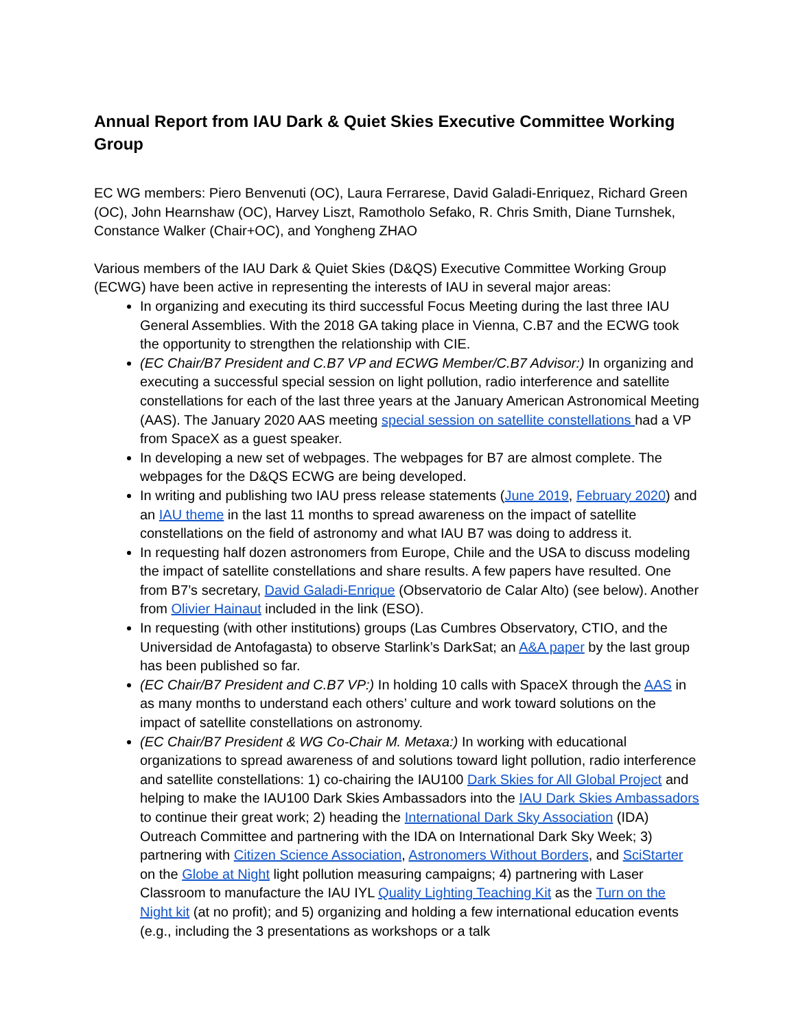Annual Report from IAU Dark & Quiet Skies Executive Committee Working Group
EC WG members: Piero Benvenuti (OC), Laura Ferrarese, David Galadi-Enriquez, Richard Green (OC), John Hearnshaw (OC), Harvey Liszt, Ramotholo Sefako, R. Chris Smith, Diane Turnshek, Constance Walker (Chair+OC), and Yongheng ZHAO
Various members of the IAU Dark & Quiet Skies (D&QS) Executive Committee Working Group (ECWG) have been active in representing the interests of IAU in several major areas:
In organizing and executing its third successful Focus Meeting during the last three IAU General Assemblies. With the 2018 GA taking place in Vienna, C.B7 and the ECWG took the opportunity to strengthen the relationship with CIE.
(EC Chair/B7 President and C.B7 VP and ECWG Member/C.B7 Advisor:) In organizing and executing a successful special session on light pollution, radio interference and satellite constellations for each of the last three years at the January American Astronomical Meeting (AAS). The January 2020 AAS meeting special session on satellite constellations had a VP from SpaceX as a guest speaker.
In developing a new set of webpages. The webpages for B7 are almost complete. The webpages for the D&QS ECWG are being developed.
In writing and publishing two IAU press release statements (June 2019, February 2020) and an IAU theme in the last 11 months to spread awareness on the impact of satellite constellations on the field of astronomy and what IAU B7 was doing to address it.
In requesting half dozen astronomers from Europe, Chile and the USA to discuss modeling the impact of satellite constellations and share results. A few papers have resulted. One from B7’s secretary, David Galadi-Enrique (Observatorio de Calar Alto) (see below). Another from Olivier Hainaut included in the link (ESO).
In requesting (with other institutions) groups (Las Cumbres Observatory, CTIO, and the Universidad de Antofagasta) to observe Starlink’s DarkSat; an A&A paper by the last group has been published so far.
(EC Chair/B7 President and C.B7 VP:) In holding 10 calls with SpaceX through the AAS in as many months to understand each others’ culture and work toward solutions on the impact of satellite constellations on astronomy.
(EC Chair/B7 President & WG Co-Chair M. Metaxa:) In working with educational organizations to spread awareness of and solutions toward light pollution, radio interference and satellite constellations: 1) co-chairing the IAU100 Dark Skies for All Global Project and helping to make the IAU100 Dark Skies Ambassadors into the IAU Dark Skies Ambassadors to continue their great work; 2) heading the International Dark Sky Association (IDA) Outreach Committee and partnering with the IDA on International Dark Sky Week; 3) partnering with Citizen Science Association, Astronomers Without Borders, and SciStarter on the Globe at Night light pollution measuring campaigns; 4) partnering with Laser Classroom to manufacture the IAU IYL Quality Lighting Teaching Kit as the Turn on the Night kit (at no profit); and 5) organizing and holding a few international education events (e.g., including the 3 presentations as workshops or a talk